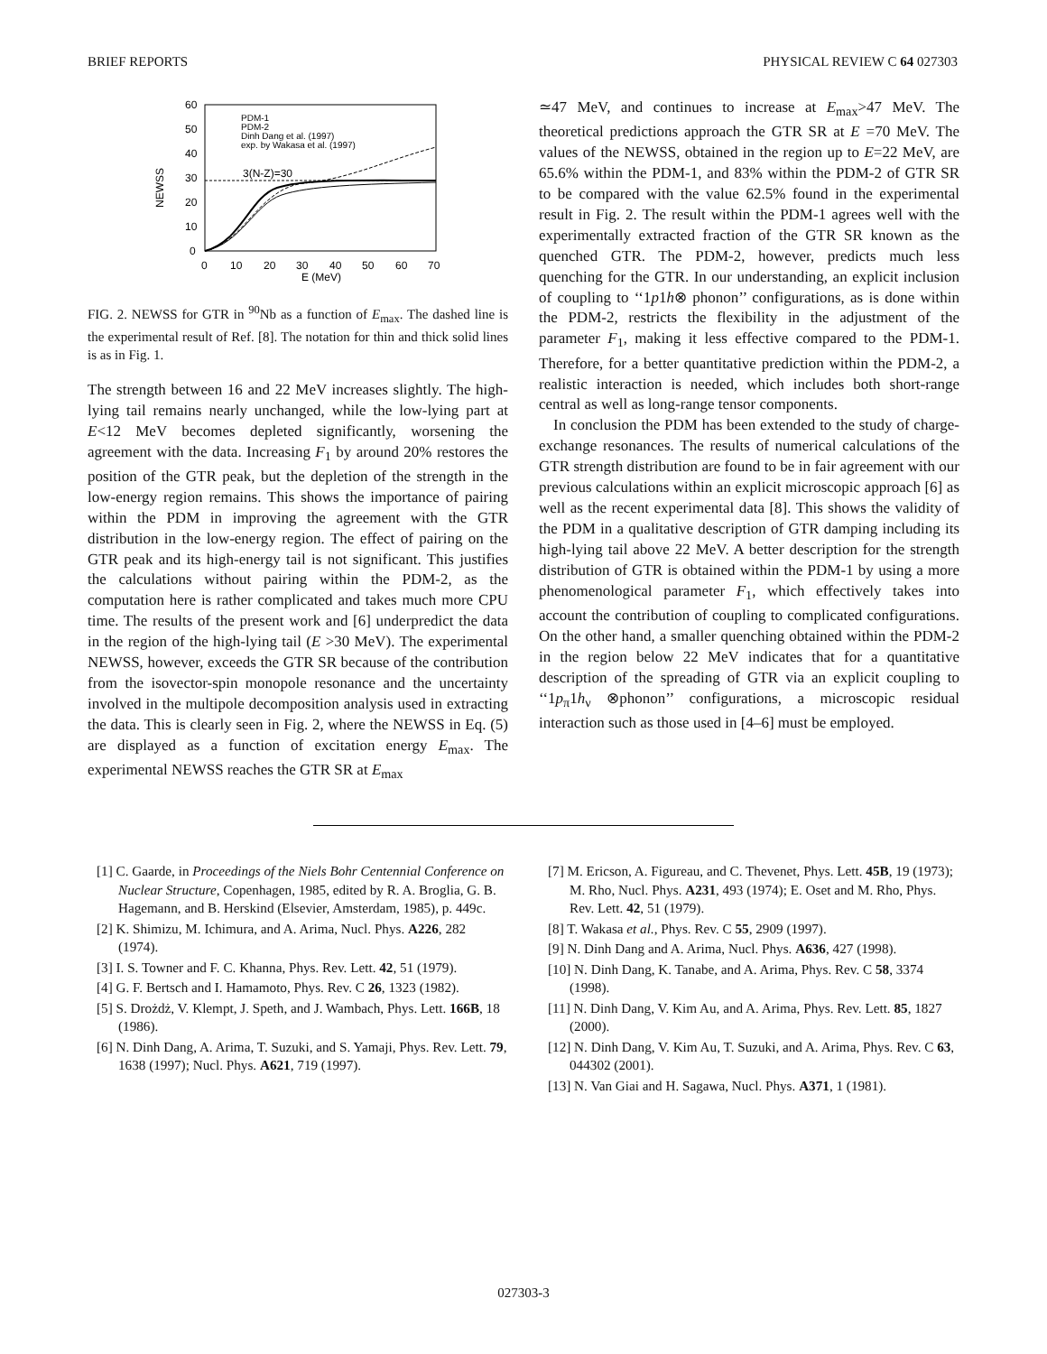BRIEF REPORTS PHYSICAL REVIEW C 64 027303
60
50
40
30
20
10
0
0
10
20
30
40
50
60
70
E (MeV)
NEWSS
PDM-1
PDM-2
Dinh Dang et al. (1997)
exp. by Wakasa et al. (1997)
3(N-Z)=30
FIG. 2. NEWSS for GTR in <sup>90</sup>Nb as a function of E<sub>max</sub>. The dashed line is the experimental result of Ref. [8]. The notation for thin and thick solid lines is as in Fig. 1.
The strength between 16 and 22 MeV increases slightly. The high-lying tail remains nearly unchanged, while the low-lying part at E<12 MeV becomes depleted significantly, worsening the agreement with the data. Increasing F<sub>1</sub> by around 20% restores the position of the GTR peak, but the depletion of the strength in the low-energy region remains. This shows the importance of pairing within the PDM in improving the agreement with the GTR distribution in the low-energy region. The effect of pairing on the GTR peak and its high-energy tail is not significant. This justifies the calculations without pairing within the PDM-2, as the computation here is rather complicated and takes much more CPU time. The results of the present work and [6] underpredict the data in the region of the high-lying tail (E >30 MeV). The experimental NEWSS, however, exceeds the GTR SR because of the contribution from the isovector-spin monopole resonance and the uncertainty involved in the multipole decomposition analysis used in extracting the data. This is clearly seen in Fig. 2, where the NEWSS in Eq. (5) are displayed as a function of excitation energy E<sub>max</sub>. The experimental NEWSS reaches the GTR SR at E<sub>max</sub>
≃47 MeV, and continues to increase at E<sub>max</sub>>47 MeV. The theoretical predictions approach the GTR SR at E =70 MeV. The values of the NEWSS, obtained in the region up to E=22 MeV, are 65.6% within the PDM-1, and 83% within the PDM-2 of GTR SR to be compared with the value 62.5% found in the experimental result in Fig. 2. The result within the PDM-1 agrees well with the experimentally extracted fraction of the GTR SR known as the quenched GTR. The PDM-2, however, predicts much less quenching for the GTR. In our understanding, an explicit inclusion of coupling to ‘‘1p1h⊗ phonon’’ configurations, as is done within the PDM-2, restricts the flexibility in the adjustment of the parameter F<sub>1</sub>, making it less effective compared to the PDM-1. Therefore, for a better quantitative prediction within the PDM-2, a realistic interaction is needed, which includes both short-range central as well as long-range tensor components.
In conclusion the PDM has been extended to the study of charge-exchange resonances. The results of numerical calculations of the GTR strength distribution are found to be in fair agreement with our previous calculations within an explicit microscopic approach [6] as well as the recent experimental data [8]. This shows the validity of the PDM in a qualitative description of GTR damping including its high-lying tail above 22 MeV. A better description for the strength distribution of GTR is obtained within the PDM-1 by using a more phenomenological parameter F<sub>1</sub>, which effectively takes into account the contribution of coupling to complicated configurations. On the other hand, a smaller quenching obtained within the PDM-2 in the region below 22 MeV indicates that for a quantitative description of the spreading of GTR via an explicit coupling to ‘‘1p<sub>π</sub>1h<sub>ν</sub> ⊗phonon’’ configurations, a microscopic residual interaction such as those used in [4–6] must be employed.
[1] C. Gaarde, in Proceedings of the Niels Bohr Centennial Conference on Nuclear Structure, Copenhagen, 1985, edited by R. A. Broglia, G. B. Hagemann, and B. Herskind (Elsevier, Amsterdam, 1985), p. 449c.
[2] K. Shimizu, M. Ichimura, and A. Arima, Nucl. Phys. A226, 282 (1974).
[3] I. S. Towner and F. C. Khanna, Phys. Rev. Lett. 42, 51 (1979).
[4] G. F. Bertsch and I. Hamamoto, Phys. Rev. C 26, 1323 (1982).
[5] S. Drożdż, V. Klempt, J. Speth, and J. Wambach, Phys. Lett. 166B, 18 (1986).
[6] N. Dinh Dang, A. Arima, T. Suzuki, and S. Yamaji, Phys. Rev. Lett. 79, 1638 (1997); Nucl. Phys. A621, 719 (1997).
[7] M. Ericson, A. Figureau, and C. Thevenet, Phys. Lett. 45B, 19 (1973); M. Rho, Nucl. Phys. A231, 493 (1974); E. Oset and M. Rho, Phys. Rev. Lett. 42, 51 (1979).
[8] T. Wakasa et al., Phys. Rev. C 55, 2909 (1997).
[9] N. Dinh Dang and A. Arima, Nucl. Phys. A636, 427 (1998).
[10] N. Dinh Dang, K. Tanabe, and A. Arima, Phys. Rev. C 58, 3374 (1998).
[11] N. Dinh Dang, V. Kim Au, and A. Arima, Phys. Rev. Lett. 85, 1827 (2000).
[12] N. Dinh Dang, V. Kim Au, T. Suzuki, and A. Arima, Phys. Rev. C 63, 044302 (2001).
[13] N. Van Giai and H. Sagawa, Nucl. Phys. A371, 1 (1981).
027303-3